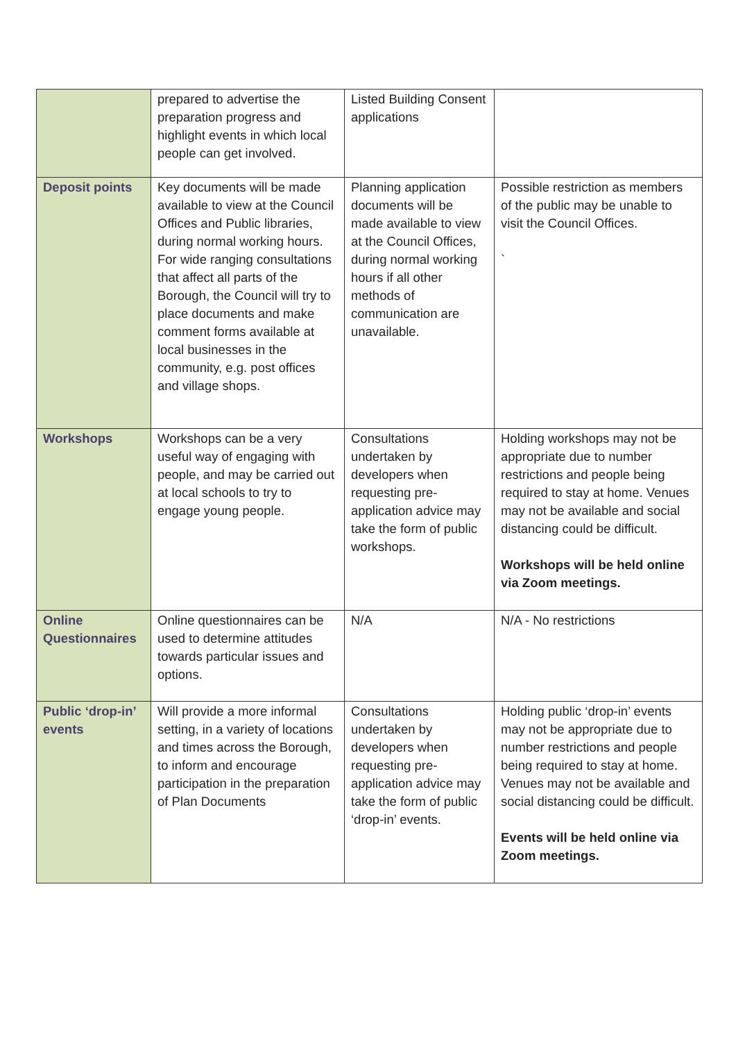| | prepared to advertise the preparation progress and highlight events in which local people can get involved. | Listed Building Consent applications | |
| Deposit points | Key documents will be made available to view at the Council Offices and Public libraries, during normal working hours. For wide ranging consultations that affect all parts of the Borough, the Council will try to place documents and make comment forms available at local businesses in the community, e.g. post offices and village shops. | Planning application documents will be made available to view at the Council Offices, during normal working hours if all other methods of communication are unavailable. | Possible restriction as members of the public may be unable to visit the Council Offices. ` |
| Workshops | Workshops can be a very useful way of engaging with people, and may be carried out at local schools to try to engage young people. | Consultations undertaken by developers when requesting pre-application advice may take the form of public workshops. | Holding workshops may not be appropriate due to number restrictions and people being required to stay at home. Venues may not be available and social distancing could be difficult. Workshops will be held online via Zoom meetings. |
| Online Questionnaires | Online questionnaires can be used to determine attitudes towards particular issues and options. | N/A | N/A - No restrictions |
| Public ‘drop-in’ events | Will provide a more informal setting, in a variety of locations and times across the Borough, to inform and encourage participation in the preparation of Plan Documents | Consultations undertaken by developers when requesting pre-application advice may take the form of public ‘drop-in’ events. | Holding public ‘drop-in’ events may not be appropriate due to number restrictions and people being required to stay at home. Venues may not be available and social distancing could be difficult. Events will be held online via Zoom meetings. |